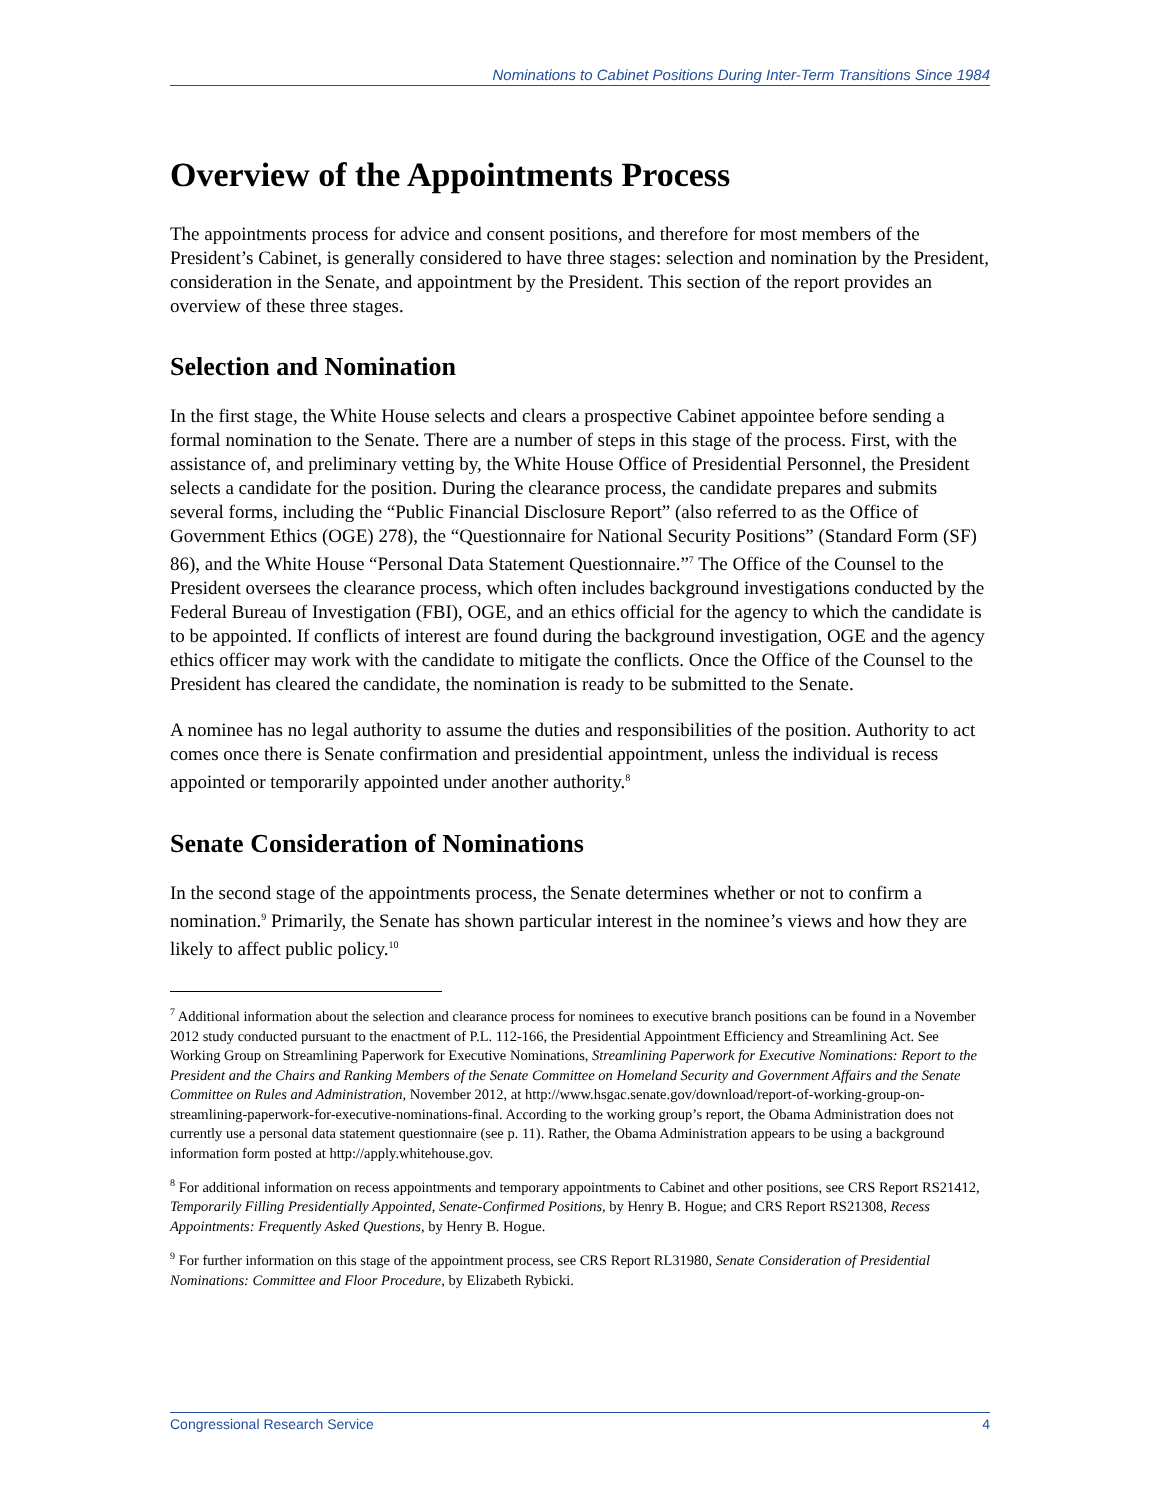Nominations to Cabinet Positions During Inter-Term Transitions Since 1984
Overview of the Appointments Process
The appointments process for advice and consent positions, and therefore for most members of the President’s Cabinet, is generally considered to have three stages: selection and nomination by the President, consideration in the Senate, and appointment by the President. This section of the report provides an overview of these three stages.
Selection and Nomination
In the first stage, the White House selects and clears a prospective Cabinet appointee before sending a formal nomination to the Senate. There are a number of steps in this stage of the process. First, with the assistance of, and preliminary vetting by, the White House Office of Presidential Personnel, the President selects a candidate for the position. During the clearance process, the candidate prepares and submits several forms, including the “Public Financial Disclosure Report” (also referred to as the Office of Government Ethics (OGE) 278), the “Questionnaire for National Security Positions” (Standard Form (SF) 86), and the White House “Personal Data Statement Questionnaire.”<sup>7</sup> The Office of the Counsel to the President oversees the clearance process, which often includes background investigations conducted by the Federal Bureau of Investigation (FBI), OGE, and an ethics official for the agency to which the candidate is to be appointed. If conflicts of interest are found during the background investigation, OGE and the agency ethics officer may work with the candidate to mitigate the conflicts. Once the Office of the Counsel to the President has cleared the candidate, the nomination is ready to be submitted to the Senate.
A nominee has no legal authority to assume the duties and responsibilities of the position. Authority to act comes once there is Senate confirmation and presidential appointment, unless the individual is recess appointed or temporarily appointed under another authority.<sup>8</sup>
Senate Consideration of Nominations
In the second stage of the appointments process, the Senate determines whether or not to confirm a nomination.<sup>9</sup> Primarily, the Senate has shown particular interest in the nominee’s views and how they are likely to affect public policy.<sup>10</sup>
<sup>7</sup> Additional information about the selection and clearance process for nominees to executive branch positions can be found in a November 2012 study conducted pursuant to the enactment of P.L. 112-166, the Presidential Appointment Efficiency and Streamlining Act. See Working Group on Streamlining Paperwork for Executive Nominations, Streamlining Paperwork for Executive Nominations: Report to the President and the Chairs and Ranking Members of the Senate Committee on Homeland Security and Government Affairs and the Senate Committee on Rules and Administration, November 2012, at http://www.hsgac.senate.gov/download/report-of-working-group-on-streamlining-paperwork-for-executive-nominations-final. According to the working group’s report, the Obama Administration does not currently use a personal data statement questionnaire (see p. 11). Rather, the Obama Administration appears to be using a background information form posted at http://apply.whitehouse.gov.
<sup>8</sup> For additional information on recess appointments and temporary appointments to Cabinet and other positions, see CRS Report RS21412, Temporarily Filling Presidentially Appointed, Senate-Confirmed Positions, by Henry B. Hogue; and CRS Report RS21308, Recess Appointments: Frequently Asked Questions, by Henry B. Hogue.
<sup>9</sup> For further information on this stage of the appointment process, see CRS Report RL31980, Senate Consideration of Presidential Nominations: Committee and Floor Procedure, by Elizabeth Rybicki.
Congressional Research Service 4